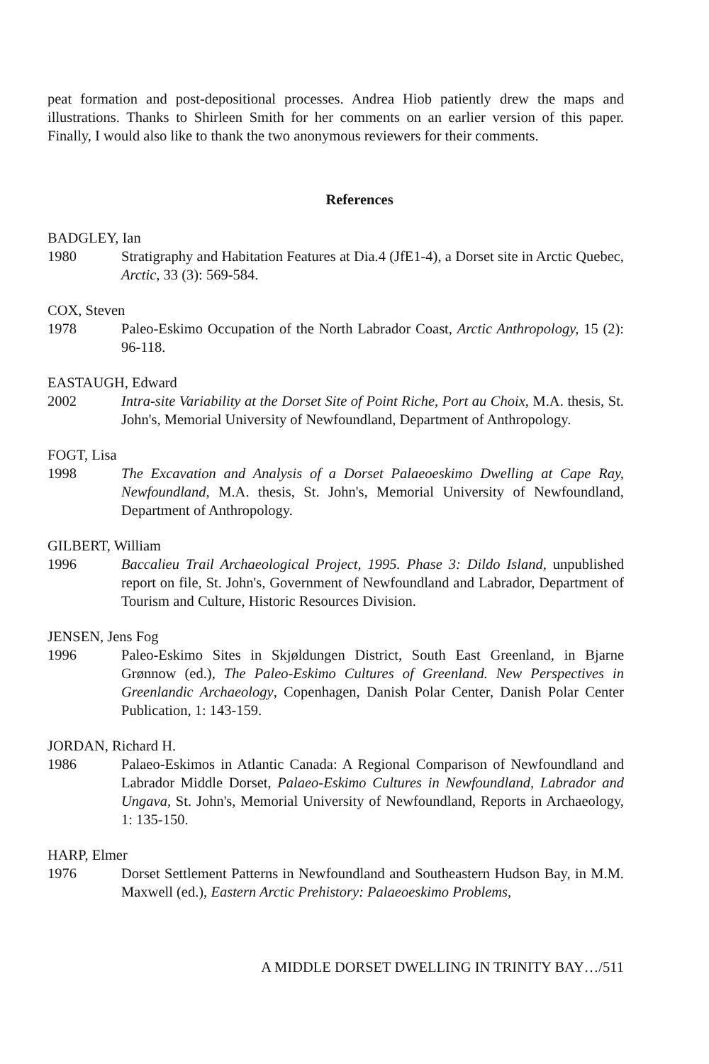peat formation and post-depositional processes. Andrea Hiob patiently drew the maps and illustrations. Thanks to Shirleen Smith for her comments on an earlier version of this paper. Finally, I would also like to thank the two anonymous reviewers for their comments.
References
BADGLEY, Ian
1980 Stratigraphy and Habitation Features at Dia.4 (JfE1-4), a Dorset site in Arctic Quebec, Arctic, 33 (3): 569-584.
COX, Steven
1978 Paleo-Eskimo Occupation of the North Labrador Coast, Arctic Anthropology, 15 (2): 96-118.
EASTAUGH, Edward
2002 Intra-site Variability at the Dorset Site of Point Riche, Port au Choix, M.A. thesis, St. John's, Memorial University of Newfoundland, Department of Anthropology.
FOGT, Lisa
1998 The Excavation and Analysis of a Dorset Palaeoeskimo Dwelling at Cape Ray, Newfoundland, M.A. thesis, St. John's, Memorial University of Newfoundland, Department of Anthropology.
GILBERT, William
1996 Baccalieu Trail Archaeological Project, 1995. Phase 3: Dildo Island, unpublished report on file, St. John's, Government of Newfoundland and Labrador, Department of Tourism and Culture, Historic Resources Division.
JENSEN, Jens Fog
1996 Paleo-Eskimo Sites in Skjøldungen District, South East Greenland, in Bjarne Grønnow (ed.), The Paleo-Eskimo Cultures of Greenland. New Perspectives in Greenlandic Archaeology, Copenhagen, Danish Polar Center, Danish Polar Center Publication, 1: 143-159.
JORDAN, Richard H.
1986 Palaeo-Eskimos in Atlantic Canada: A Regional Comparison of Newfoundland and Labrador Middle Dorset, Palaeo-Eskimo Cultures in Newfoundland, Labrador and Ungava, St. John's, Memorial University of Newfoundland, Reports in Archaeology, 1: 135-150.
HARP, Elmer
1976 Dorset Settlement Patterns in Newfoundland and Southeastern Hudson Bay, in M.M. Maxwell (ed.), Eastern Arctic Prehistory: Palaeoeskimo Problems,
A MIDDLE DORSET DWELLING IN TRINITY BAY…/511